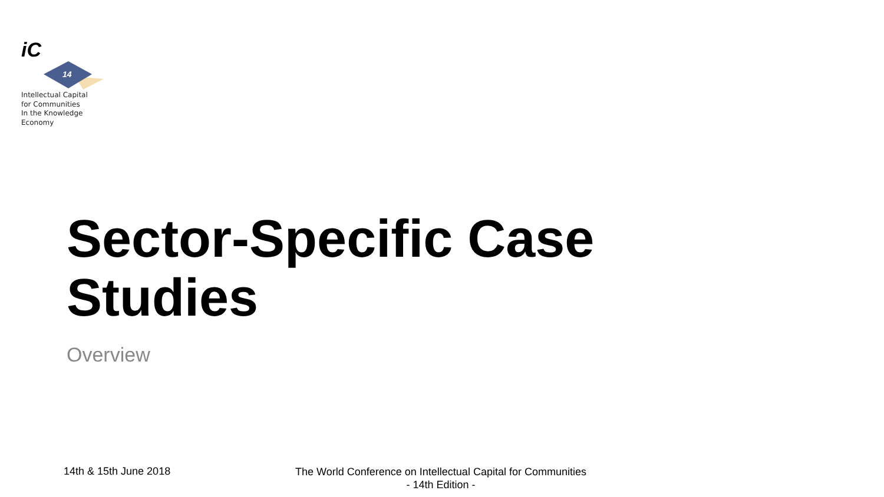iC
14
Intellectual Capital
for Communities
In the Knowledge
Economy
Sector-Specific Case
Studies
Overview
14th & 15th June 2018
The World Conference on Intellectual Capital for Communities
- 14th Edition -